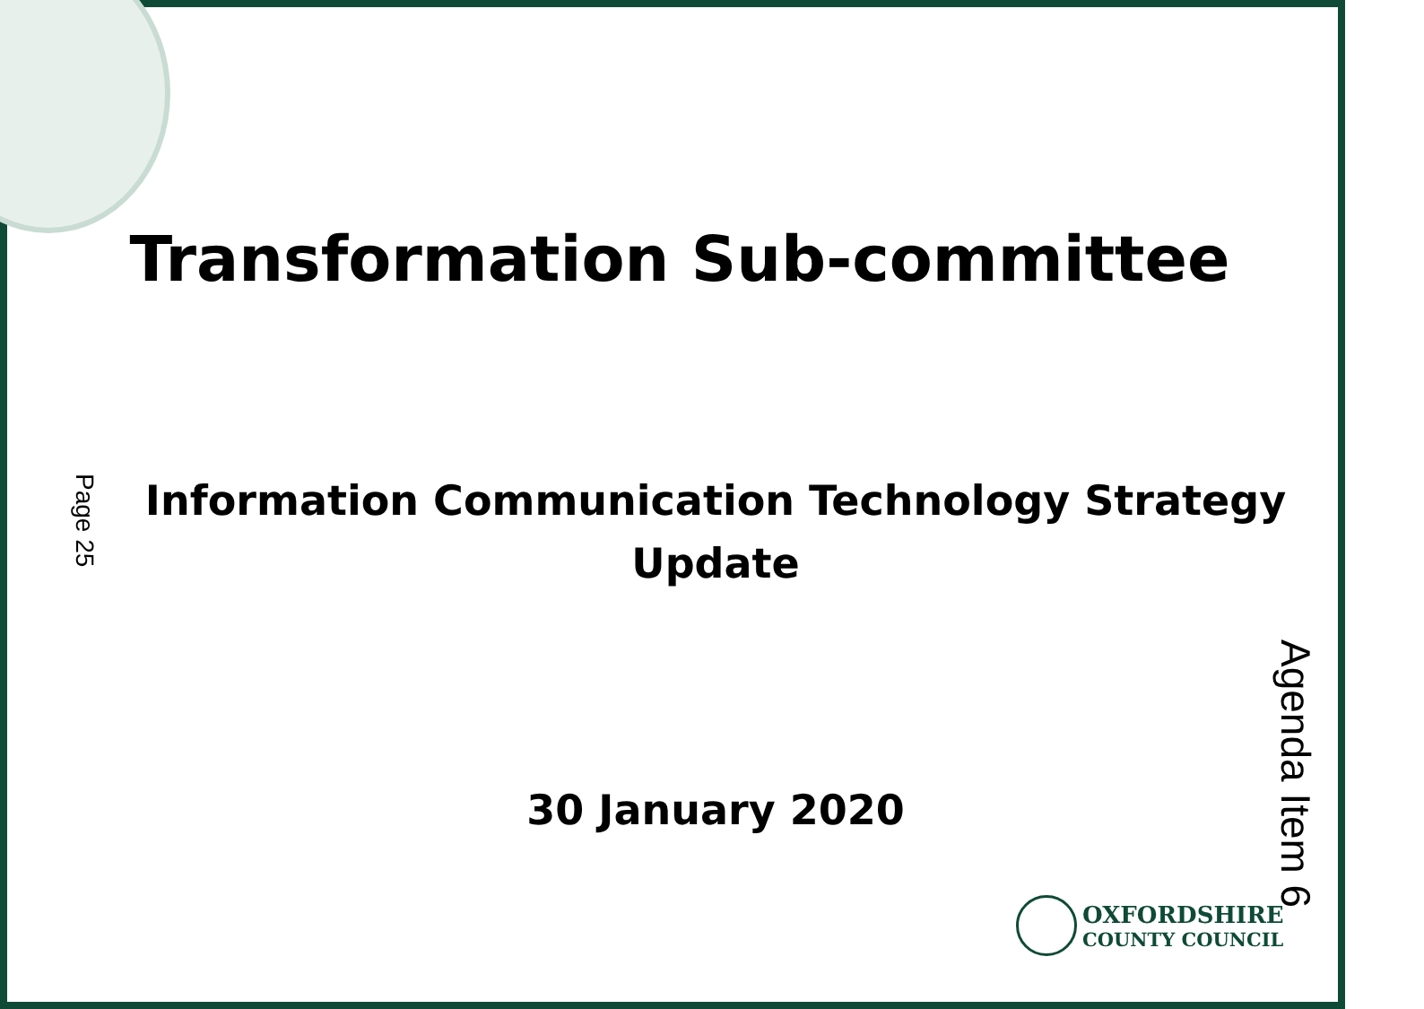Transformation Sub-committee
Page 25
Information Communication Technology Strategy
Update
30 January 2020
OXFORDSHIRE
COUNTY COUNCIL
Agenda Item 6